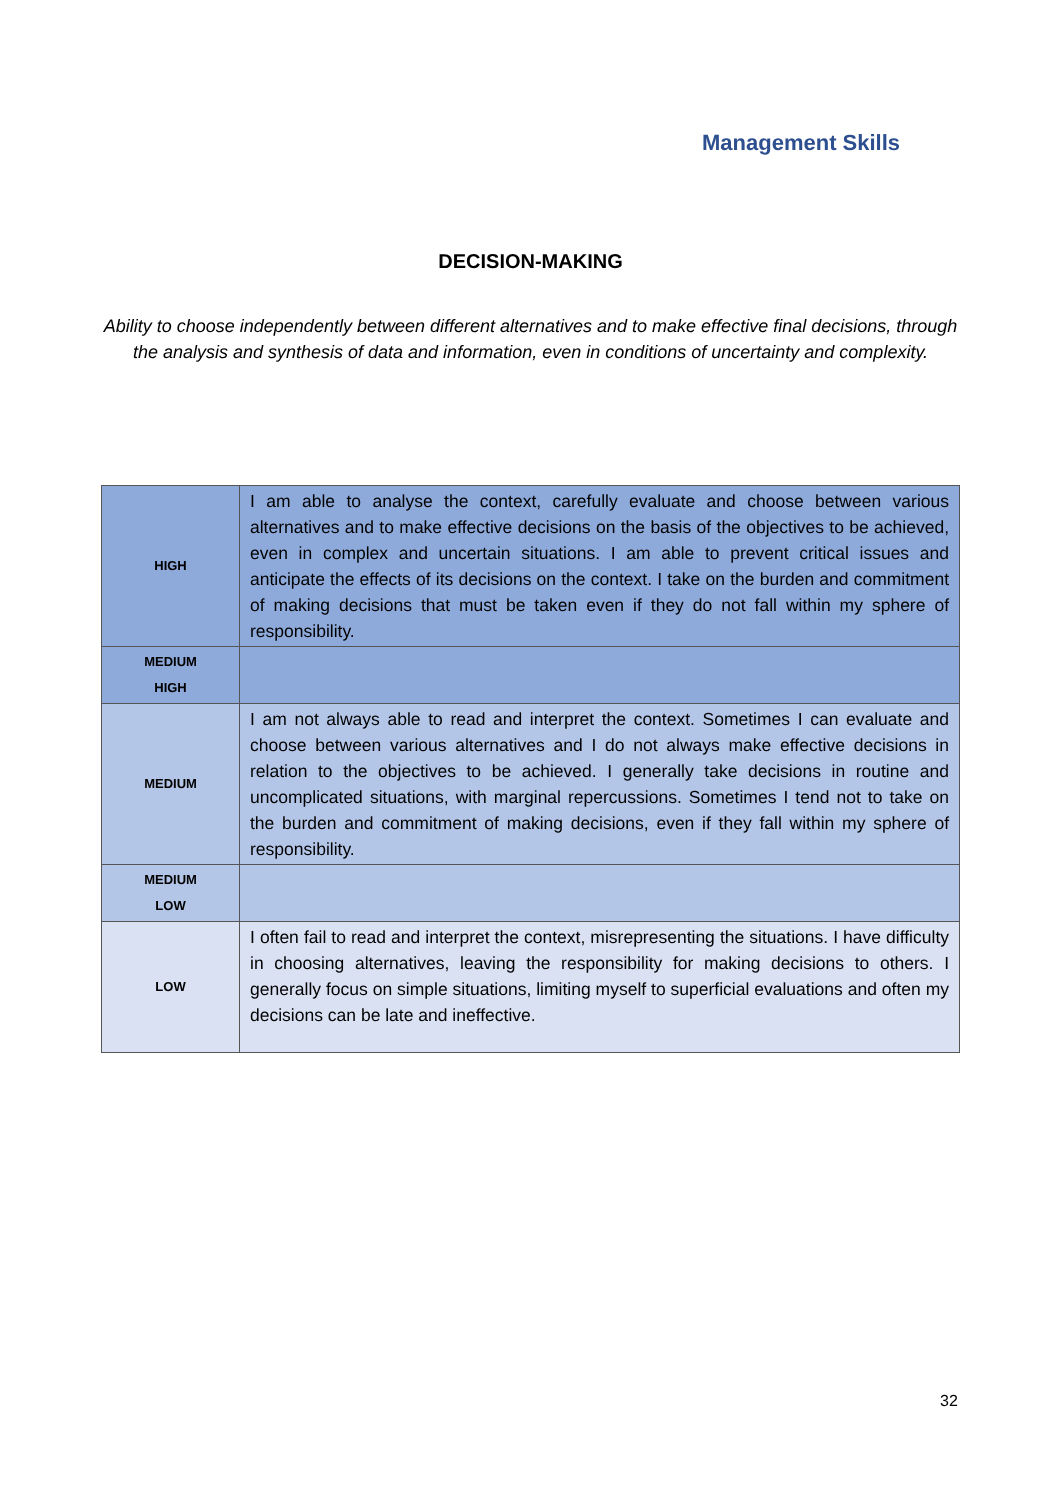Management Skills
DECISION-MAKING
Ability to choose independently between different alternatives and to make effective final decisions, through the analysis and synthesis of data and information, even in conditions of uncertainty and complexity.
| HIGH | I am able to analyse the context, carefully evaluate and choose between various alternatives and to make effective decisions on the basis of the objectives to be achieved, even in complex and uncertain situations. I am able to prevent critical issues and anticipate the effects of its decisions on the context. I take on the burden and commitment of making decisions that must be taken even if they do not fall within my sphere of responsibility. |
| MEDIUM HIGH | |
| MEDIUM | I am not always able to read and interpret the context. Sometimes I can evaluate and choose between various alternatives and I do not always make effective decisions in relation to the objectives to be achieved. I generally take decisions in routine and uncomplicated situations, with marginal repercussions. Sometimes I tend not to take on the burden and commitment of making decisions, even if they fall within my sphere of responsibility. |
| MEDIUM LOW | |
| LOW | I often fail to read and interpret the context, misrepresenting the situations. I have difficulty in choosing alternatives, leaving the responsibility for making decisions to others. I generally focus on simple situations, limiting myself to superficial evaluations and often my decisions can be late and ineffective. |
32